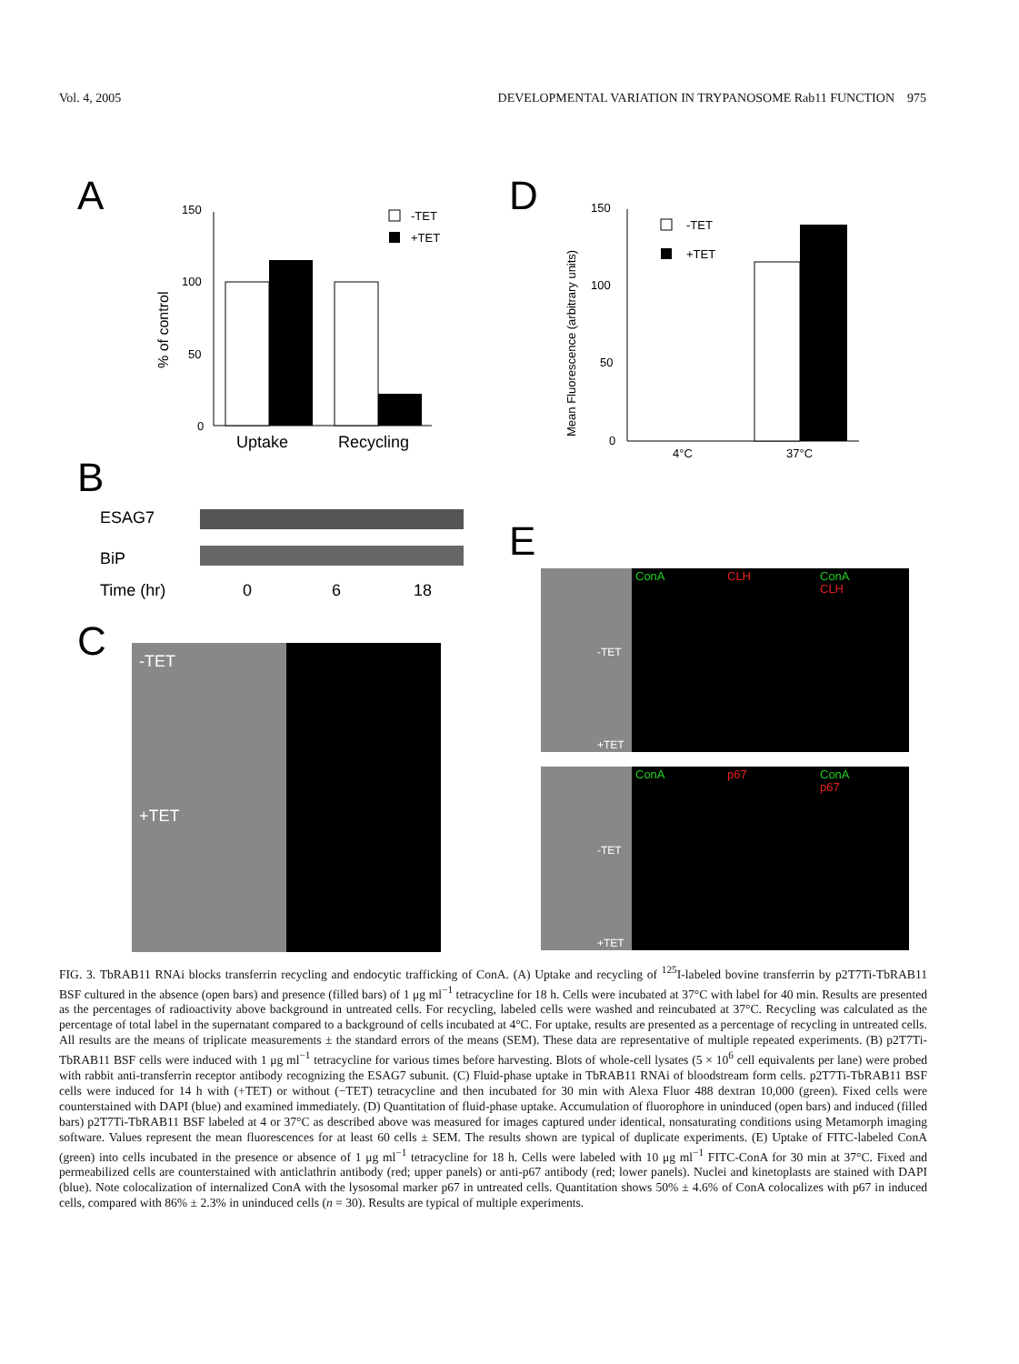Vol. 4, 2005 DEVELOPMENTAL VARIATION IN TRYPANOSOME Rab11 FUNCTION 975
A
% of control
150
100
50
0
Uptake
Recycling
-TET
+TET
D
Mean Fluorescence (arbitrary units)
150
100
50
0
4°C
37°C
-TET
+TET
B
ESAG7
BiP
Time (hr)
0
6
18
C
-TET
+TET
E
ConA
CLH
ConA
CLH
-TET
+TET
ConA
p67
ConA
p67
-TET
+TET
FIG. 3. TbRAB11 RNAi blocks transferrin recycling and endocytic trafficking of ConA. (A) Uptake and recycling of <sup>125</sup>I-labeled bovine transferrin by p2T7Ti-TbRAB11 BSF cultured in the absence (open bars) and presence (filled bars) of 1 μg ml<sup>−1</sup> tetracycline for 18 h. Cells were incubated at 37°C with label for 40 min. Results are presented as the percentages of radioactivity above background in untreated cells. For recycling, labeled cells were washed and reincubated at 37°C. Recycling was calculated as the percentage of total label in the supernatant compared to a background of cells incubated at 4°C. For uptake, results are presented as a percentage of recycling in untreated cells. All results are the means of triplicate measurements ± the standard errors of the means (SEM). These data are representative of multiple repeated experiments. (B) p2T7Ti-TbRAB11 BSF cells were induced with 1 μg ml<sup>−1</sup> tetracycline for various times before harvesting. Blots of whole-cell lysates (5 × 10<sup>6</sup> cell equivalents per lane) were probed with rabbit anti-transferrin receptor antibody recognizing the ESAG7 subunit. (C) Fluid-phase uptake in TbRAB11 RNAi of bloodstream form cells. p2T7Ti-TbRAB11 BSF cells were induced for 14 h with (+TET) or without (−TET) tetracycline and then incubated for 30 min with Alexa Fluor 488 dextran 10,000 (green). Fixed cells were counterstained with DAPI (blue) and examined immediately. (D) Quantitation of fluid-phase uptake. Accumulation of fluorophore in uninduced (open bars) and induced (filled bars) p2T7Ti-TbRAB11 BSF labeled at 4 or 37°C as described above was measured for images captured under identical, nonsaturating conditions using Metamorph imaging software. Values represent the mean fluorescences for at least 60 cells ± SEM. The results shown are typical of duplicate experiments. (E) Uptake of FITC-labeled ConA (green) into cells incubated in the presence or absence of 1 μg ml<sup>−1</sup> tetracycline for 18 h. Cells were labeled with 10 μg ml<sup>−1</sup> FITC-ConA for 30 min at 37°C. Fixed and permeabilized cells are counterstained with anticlathrin antibody (red; upper panels) or anti-p67 antibody (red; lower panels). Nuclei and kinetoplasts are stained with DAPI (blue). Note colocalization of internalized ConA with the lysosomal marker p67 in untreated cells. Quantitation shows 50% ± 4.6% of ConA colocalizes with p67 in induced cells, compared with 86% ± 2.3% in uninduced cells (n = 30). Results are typical of multiple experiments.